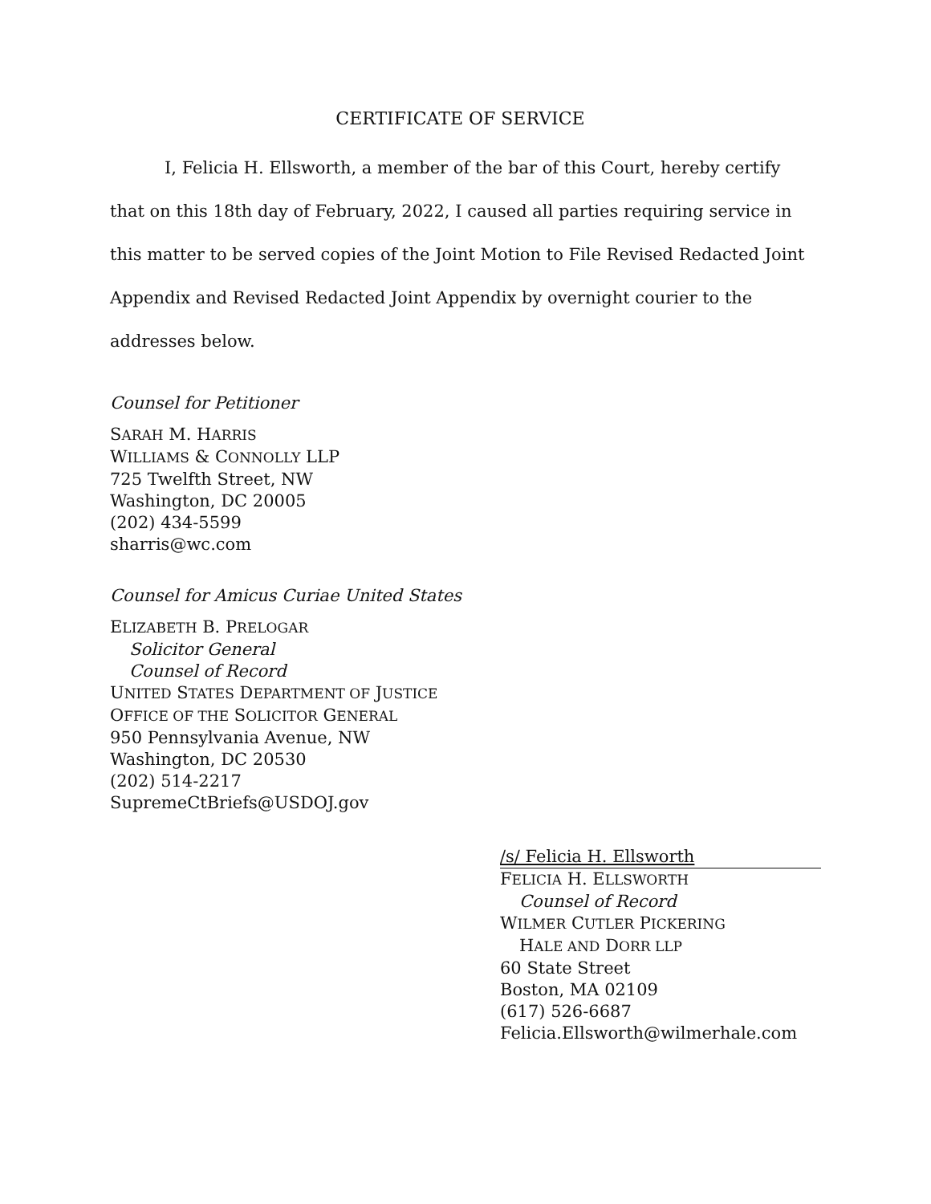CERTIFICATE OF SERVICE
I, Felicia H. Ellsworth, a member of the bar of this Court, hereby certify that on this 18th day of February, 2022, I caused all parties requiring service in this matter to be served copies of the Joint Motion to File Revised Redacted Joint Appendix and Revised Redacted Joint Appendix by overnight courier to the addresses below.
Counsel for Petitioner
SARAH M. HARRIS
WILLIAMS & CONNOLLY LLP
725 Twelfth Street, NW
Washington, DC 20005
(202) 434-5599
sharris@wc.com
Counsel for Amicus Curiae United States
ELIZABETH B. PRELOGAR
Solicitor General
Counsel of Record
UNITED STATES DEPARTMENT OF JUSTICE
OFFICE OF THE SOLICITOR GENERAL
950 Pennsylvania Avenue, NW
Washington, DC 20530
(202) 514-2217
SupremeCtBriefs@USDOJ.gov
/s/ Felicia H. Ellsworth
FELICIA H. ELLSWORTH
Counsel of Record
WILMER CUTLER PICKERING
HALE AND DORR LLP
60 State Street
Boston, MA 02109
(617) 526-6687
Felicia.Ellsworth@wilmerhale.com